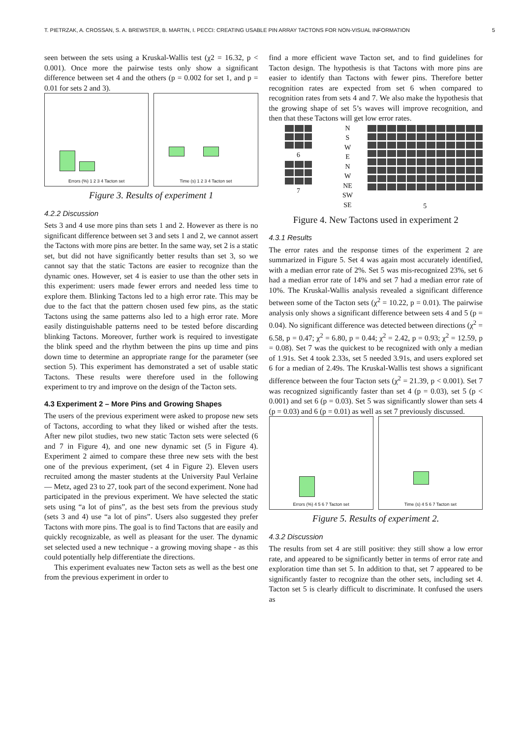T. PIETRZAK, A. CROSSAN, S. A. BREWSTER, B. MARTIN, I. PECCI: CREATING USABLE PIN ARRAY TACTONS FOR NON-VISUAL INFORMATION 5
seen between the sets using a Kruskal-Wallis test (χ2 = 16.32, p < 0.001). Once more the pairwise tests only show a significant difference between set 4 and the others (p = 0.002 for set 1, and p = 0.01 for sets 2 and 3).
Errors (%) 1 2 3 4 Tacton set Time (s) 1 2 3 4 Tacton set
Figure 3. Results of experiment 1
4.2.2 Discussion
Sets 3 and 4 use more pins than sets 1 and 2. However as there is no significant difference between set 3 and sets 1 and 2, we cannot assert the Tactons with more pins are better. In the same way, set 2 is a static set, but did not have significantly better results than set 3, so we cannot say that the static Tactons are easier to recognize than the dynamic ones. However, set 4 is easier to use than the other sets in this experiment: users made fewer errors and needed less time to explore them. Blinking Tactons led to a high error rate. This may be due to the fact that the pattern chosen used few pins, as the static Tactons using the same patterns also led to a high error rate. More easily distinguishable patterns need to be tested before discarding blinking Tactons. Moreover, further work is required to investigate the blink speed and the rhythm between the pins up time and pins down time to determine an appropriate range for the parameter (see section 5). This experiment has demonstrated a set of usable static Tactons. These results were therefore used in the following experiment to try and improve on the design of the Tacton sets.
4.3 Experiment 2 – More Pins and Growing Shapes
The users of the previous experiment were asked to propose new sets of Tactons, according to what they liked or wished after the tests. After new pilot studies, two new static Tacton sets were selected (6 and 7 in Figure 4), and one new dynamic set (5 in Figure 4). Experiment 2 aimed to compare these three new sets with the best one of the previous experiment, (set 4 in Figure 2). Eleven users recruited among the master students at the University Paul Verlaine — Metz, aged 23 to 27, took part of the second experiment. None had participated in the previous experiment. We have selected the static sets using “a lot of pins”, as the best sets from the previous study (sets 3 and 4) use “a lot of pins”. Users also suggested they prefer Tactons with more pins. The goal is to find Tactons that are easily and quickly recognizable, as well as pleasant for the user. The dynamic set selected used a new technique - a growing moving shape - as this could potentially help differentiate the directions.
This experiment evaluates new Tacton sets as well as the best one from the previous experiment in order to
find a more efficient wave Tacton set, and to find guidelines for Tacton design. The hypothesis is that Tactons with more pins are easier to identify than Tactons with fewer pins. Therefore better recognition rates are expected from set 6 when compared to recognition rates from sets 4 and 7. We also make the hypothesis that the growing shape of set 5’s waves will improve recognition, and then that these Tactons will get low error rates.
6
7
N
S
W
E
N
W
NE
SW
SE
5
Figure 4. New Tactons used in experiment 2
4.3.1 Results
The error rates and the response times of the experiment 2 are summarized in Figure 5. Set 4 was again most accurately identified, with a median error rate of 2%. Set 5 was mis-recognized 23%, set 6 had a median error rate of 14% and set 7 had a median error rate of 10%. The Kruskal-Wallis analysis revealed a significant difference between some of the Tacton sets (χ<sup>2</sup> = 10.22, p = 0.01). The pairwise analysis only shows a significant difference between sets 4 and 5 (p = 0.04). No significant difference was detected between directions (χ<sup>2</sup> = 6.58, p = 0.47; χ<sup>2</sup> = 6.80, p = 0.44; χ<sup>2</sup> = 2.42, p = 0.93; χ<sup>2</sup> = 12.59, p = 0.08). Set 7 was the quickest to be recognized with only a median of 1.91s. Set 4 took 2.33s, set 5 needed 3.91s, and users explored set 6 for a median of 2.49s. The Kruskal-Wallis test shows a significant difference between the four Tacton sets (χ<sup>2</sup> = 21.39, p < 0.001). Set 7 was recognized significantly faster than set 4 (p = 0.03), set 5 (p < 0.001) and set 6 (p = 0.03). Set 5 was significantly slower than sets 4 (p = 0.03) and 6 (p = 0.01) as well as set 7 previously discussed.
Errors (%) 4 5 6 7 Tacton set Time (s) 4 5 6 7 Tacton set
Figure 5. Results of experiment 2.
4.3.2 Discussion
The results from set 4 are still positive: they still show a low error rate, and appeared to be significantly better in terms of error rate and exploration time than set 5. In addition to that, set 7 appeared to be significantly faster to recognize than the other sets, including set 4. Tacton set 5 is clearly difficult to discriminate. It confused the users as